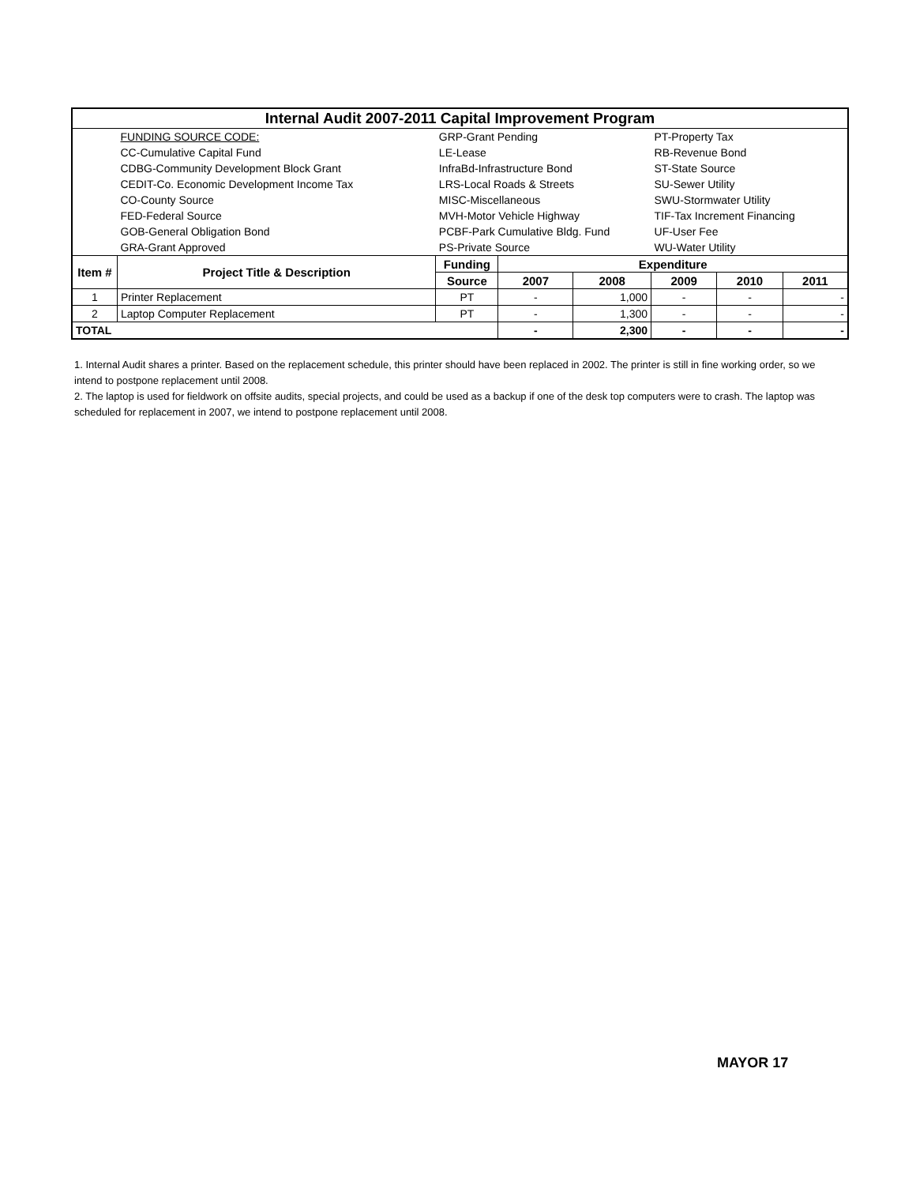| Internal Audit 2007-2011 Capital Improvement Program | | | | | | | |
| | FUNDING SOURCE CODE: | GRP-Grant Pending | | | PT-Property Tax | | |
| | CC-Cumulative Capital Fund | LE-Lease | | | RB-Revenue Bond | | |
| | CDBG-Community Development Block Grant | InfraBd-Infrastructure Bond | | | ST-State Source | | |
| | CEDIT-Co. Economic Development Income Tax | LRS-Local Roads & Streets | | | SU-Sewer Utility | | |
| | CO-County Source | MISC-Miscellaneous | | | SWU-Stormwater Utility | | |
| | FED-Federal Source | MVH-Motor Vehicle Highway | | | TIF-Tax Increment Financing | | |
| | GOB-General Obligation Bond | PCBF-Park Cumulative Bldg. Fund | | | UF-User Fee | | |
| | GRA-Grant Approved | PS-Private Source | | | WU-Water Utility | | |
| Item # | Project Title & Description | Funding | Expenditure | | | | |
| | | Source | 2007 | 2008 | 2009 | 2010 | 2011 |
| 1 | Printer Replacement | PT | - | 1,000 | - | - | - |
| 2 | Laptop Computer Replacement | PT | - | 1,300 | - | - | - |
| TOTAL | | | - | 2,300 | - | - | - |
1. Internal Audit shares a printer. Based on the replacement schedule, this printer should have been replaced in 2002. The printer is still in fine working order, so we intend to postpone replacement until 2008.
2. The laptop is used for fieldwork on offsite audits, special projects, and could be used as a backup if one of the desk top computers were to crash. The laptop was scheduled for replacement in 2007, we intend to postpone replacement until 2008.
MAYOR 17